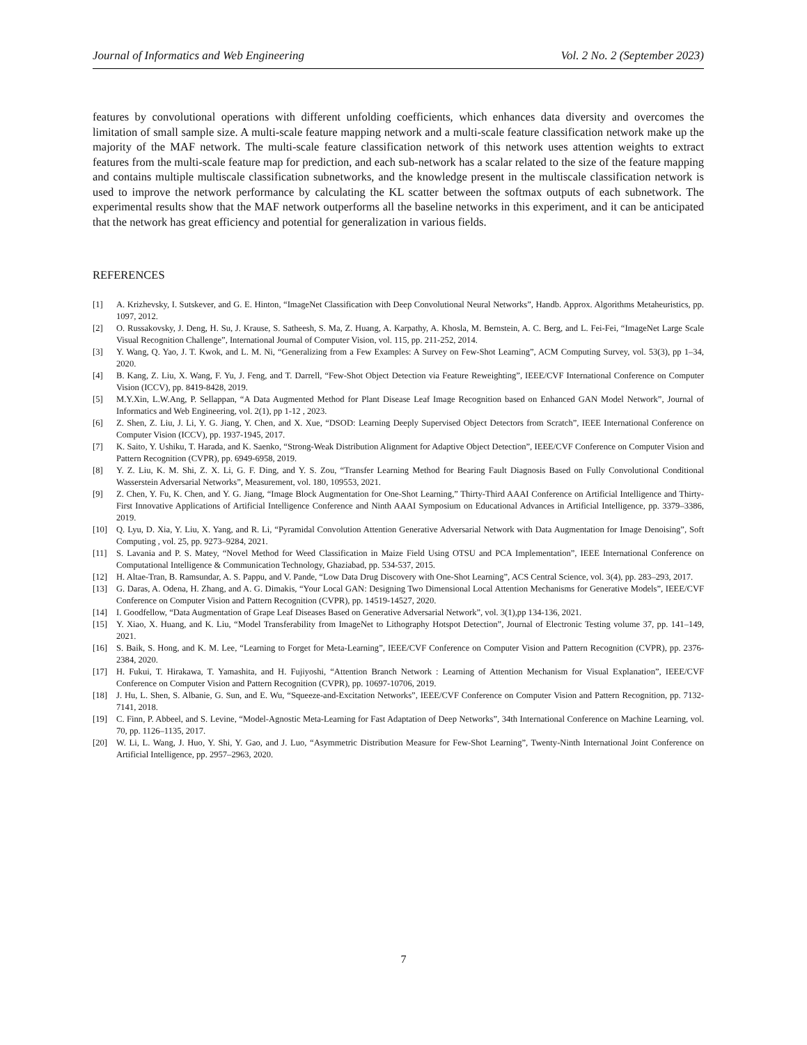Journal of Informatics and Web Engineering Vol. 2 No. 2 (September 2023)
features by convolutional operations with different unfolding coefficients, which enhances data diversity and overcomes the limitation of small sample size. A multi-scale feature mapping network and a multi-scale feature classification network make up the majority of the MAF network. The multi-scale feature classification network of this network uses attention weights to extract features from the multi-scale feature map for prediction, and each sub-network has a scalar related to the size of the feature mapping and contains multiple multiscale classification subnetworks, and the knowledge present in the multiscale classification network is used to improve the network performance by calculating the KL scatter between the softmax outputs of each subnetwork. The experimental results show that the MAF network outperforms all the baseline networks in this experiment, and it can be anticipated that the network has great efficiency and potential for generalization in various fields.
REFERENCES
[1] A. Krizhevsky, I. Sutskever, and G. E. Hinton, “ImageNet Classification with Deep Convolutional Neural Networks”, Handb. Approx. Algorithms Metaheuristics, pp. 1097, 2012.
[2] O. Russakovsky, J. Deng, H. Su, J. Krause, S. Satheesh, S. Ma, Z. Huang, A. Karpathy, A. Khosla, M. Bernstein, A. C. Berg, and L. Fei-Fei, “ImageNet Large Scale Visual Recognition Challenge”, International Journal of Computer Vision, vol. 115, pp. 211-252, 2014.
[3] Y. Wang, Q. Yao, J. T. Kwok, and L. M. Ni, “Generalizing from a Few Examples: A Survey on Few-Shot Learning”, ACM Computing Survey, vol. 53(3), pp 1–34, 2020.
[4] B. Kang, Z. Liu, X. Wang, F. Yu, J. Feng, and T. Darrell, “Few-Shot Object Detection via Feature Reweighting”, IEEE/CVF International Conference on Computer Vision (ICCV), pp. 8419-8428, 2019.
[5] M.Y.Xin, L.W.Ang, P. Sellappan, “A Data Augmented Method for Plant Disease Leaf Image Recognition based on Enhanced GAN Model Network”, Journal of Informatics and Web Engineering, vol. 2(1), pp 1-12 , 2023.
[6] Z. Shen, Z. Liu, J. Li, Y. G. Jiang, Y. Chen, and X. Xue, “DSOD: Learning Deeply Supervised Object Detectors from Scratch”, IEEE International Conference on Computer Vision (ICCV), pp. 1937-1945, 2017.
[7] K. Saito, Y. Ushiku, T. Harada, and K. Saenko, “Strong-Weak Distribution Alignment for Adaptive Object Detection”, IEEE/CVF Conference on Computer Vision and Pattern Recognition (CVPR), pp. 6949-6958, 2019.
[8] Y. Z. Liu, K. M. Shi, Z. X. Li, G. F. Ding, and Y. S. Zou, “Transfer Learning Method for Bearing Fault Diagnosis Based on Fully Convolutional Conditional Wasserstein Adversarial Networks”, Measurement, vol. 180, 109553, 2021.
[9] Z. Chen, Y. Fu, K. Chen, and Y. G. Jiang, “Image Block Augmentation for One-Shot Learning,” Thirty-Third AAAI Conference on Artificial Intelligence and Thirty-First Innovative Applications of Artificial Intelligence Conference and Ninth AAAI Symposium on Educational Advances in Artificial Intelligence, pp. 3379–3386, 2019.
[10] Q. Lyu, D. Xia, Y. Liu, X. Yang, and R. Li, “Pyramidal Convolution Attention Generative Adversarial Network with Data Augmentation for Image Denoising”, Soft Computing , vol. 25, pp. 9273–9284, 2021.
[11] S. Lavania and P. S. Matey, “Novel Method for Weed Classification in Maize Field Using OTSU and PCA Implementation”, IEEE International Conference on Computational Intelligence & Communication Technology, Ghaziabad, pp. 534-537, 2015.
[12] H. Altae-Tran, B. Ramsundar, A. S. Pappu, and V. Pande, “Low Data Drug Discovery with One-Shot Learning”, ACS Central Science, vol. 3(4), pp. 283–293, 2017.
[13] G. Daras, A. Odena, H. Zhang, and A. G. Dimakis, “Your Local GAN: Designing Two Dimensional Local Attention Mechanisms for Generative Models”, IEEE/CVF Conference on Computer Vision and Pattern Recognition (CVPR), pp. 14519-14527, 2020.
[14] I. Goodfellow, “Data Augmentation of Grape Leaf Diseases Based on Generative Adversarial Network”, vol. 3(1),pp 134-136, 2021.
[15] Y. Xiao, X. Huang, and K. Liu, “Model Transferability from ImageNet to Lithography Hotspot Detection”, Journal of Electronic Testing volume 37, pp. 141–149, 2021.
[16] S. Baik, S. Hong, and K. M. Lee, “Learning to Forget for Meta-Learning”, IEEE/CVF Conference on Computer Vision and Pattern Recognition (CVPR), pp. 2376-2384, 2020.
[17] H. Fukui, T. Hirakawa, T. Yamashita, and H. Fujiyoshi, “Attention Branch Network : Learning of Attention Mechanism for Visual Explanation”, IEEE/CVF Conference on Computer Vision and Pattern Recognition (CVPR), pp. 10697-10706, 2019.
[18] J. Hu, L. Shen, S. Albanie, G. Sun, and E. Wu, “Squeeze-and-Excitation Networks”, IEEE/CVF Conference on Computer Vision and Pattern Recognition, pp. 7132-7141, 2018.
[19] C. Finn, P. Abbeel, and S. Levine, “Model-Agnostic Meta-Learning for Fast Adaptation of Deep Networks”, 34th International Conference on Machine Learning, vol. 70, pp. 1126–1135, 2017.
[20] W. Li, L. Wang, J. Huo, Y. Shi, Y. Gao, and J. Luo, “Asymmetric Distribution Measure for Few-Shot Learning”, Twenty-Ninth International Joint Conference on Artificial Intelligence, pp. 2957–2963, 2020.
7